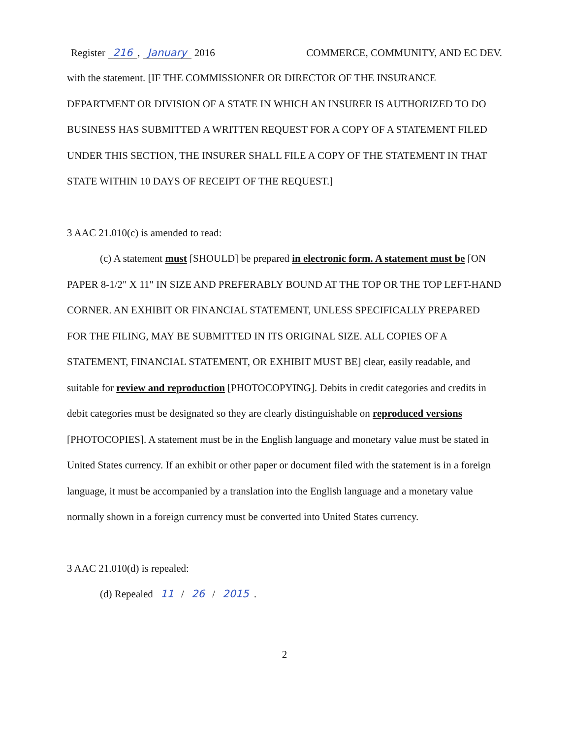Register 216, January 2016 COMMERCE, COMMUNITY, AND EC DEV.
with the statement. [IF THE COMMISSIONER OR DIRECTOR OF THE INSURANCE DEPARTMENT OR DIVISION OF A STATE IN WHICH AN INSURER IS AUTHORIZED TO DO BUSINESS HAS SUBMITTED A WRITTEN REQUEST FOR A COPY OF A STATEMENT FILED UNDER THIS SECTION, THE INSURER SHALL FILE A COPY OF THE STATEMENT IN THAT STATE WITHIN 10 DAYS OF RECEIPT OF THE REQUEST.]
3 AAC 21.010(c) is amended to read:
(c) A statement must [SHOULD] be prepared in electronic form. A statement must be [ON PAPER 8-1/2" X 11" IN SIZE AND PREFERABLY BOUND AT THE TOP OR THE TOP LEFT-HAND CORNER. AN EXHIBIT OR FINANCIAL STATEMENT, UNLESS SPECIFICALLY PREPARED FOR THE FILING, MAY BE SUBMITTED IN ITS ORIGINAL SIZE. ALL COPIES OF A STATEMENT, FINANCIAL STATEMENT, OR EXHIBIT MUST BE] clear, easily readable, and suitable for review and reproduction [PHOTOCOPYING]. Debits in credit categories and credits in debit categories must be designated so they are clearly distinguishable on reproduced versions [PHOTOCOPIES]. A statement must be in the English language and monetary value must be stated in United States currency. If an exhibit or other paper or document filed with the statement is in a foreign language, it must be accompanied by a translation into the English language and a monetary value normally shown in a foreign currency must be converted into United States currency.
3 AAC 21.010(d) is repealed:
(d) Repealed 11 / 26 / 2015.
2